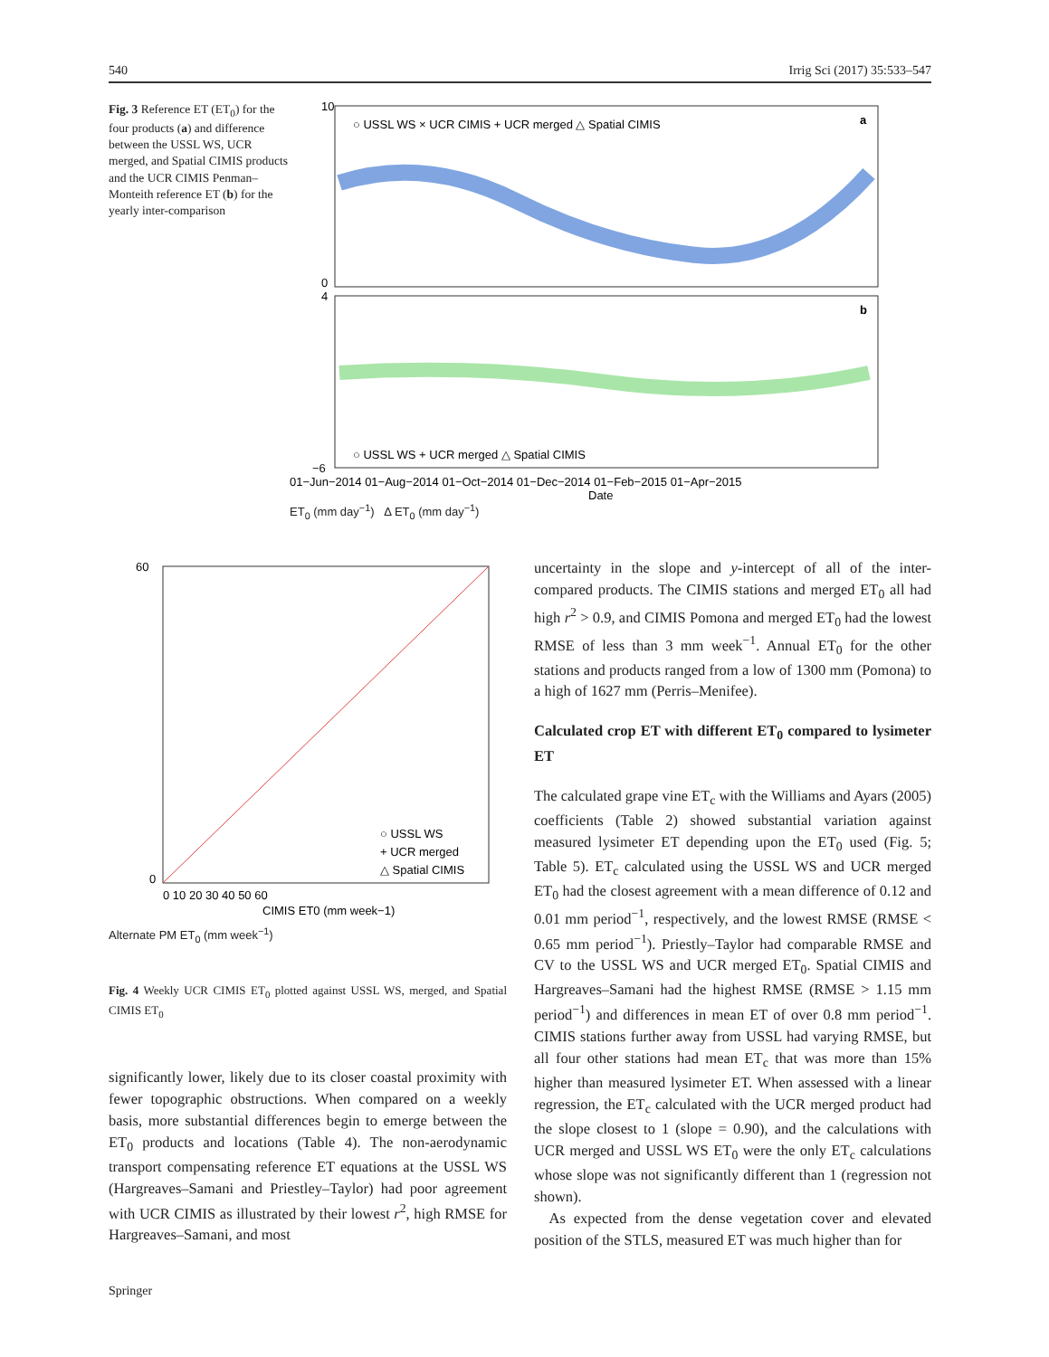540 Irrig Sci (2017) 35:533–547
Fig. 3 Reference ET (ET<sub>0</sub>) for the four products (a) and difference between the USSL WS, UCR merged, and Spatial CIMIS products and the UCR CIMIS Penman–Monteith reference ET (b) for the yearly inter-comparison
○ USSL WS × UCR CIMIS + UCR merged △ Spatial CIMIS
a
b
○ USSL WS + UCR merged △ Spatial CIMIS
10
0
4
−6
01−Jun−2014 01−Aug−2014 01−Oct−2014 01−Dec−2014 01−Feb−2015 01−Apr−2015
Date
ET<sub>0</sub> (mm day<sup>−1</sup>) Δ ET<sub>0</sub> (mm day<sup>−1</sup>)
60
0
0 10 20 30 40 50 60
○ USSL WS
+ UCR merged
△ Spatial CIMIS
CIMIS ET0 (mm week−1)
Alternate PM ET<sub>0</sub> (mm week<sup>−1</sup>)
Fig. 4 Weekly UCR CIMIS ET<sub>0</sub> plotted against USSL WS, merged, and Spatial CIMIS ET<sub>0</sub>
significantly lower, likely due to its closer coastal proximity with fewer topographic obstructions. When compared on a weekly basis, more substantial differences begin to emerge between the ET<sub>0</sub> products and locations (Table 4). The non-aerodynamic transport compensating reference ET equations at the USSL WS (Hargreaves–Samani and Priestley–Taylor) had poor agreement with UCR CIMIS as illustrated by their lowest r<sup>2</sup>, high RMSE for Hargreaves–Samani, and most
Springer
uncertainty in the slope and y-intercept of all of the inter-compared products. The CIMIS stations and merged ET<sub>0</sub> all had high r<sup>2</sup> > 0.9, and CIMIS Pomona and merged ET<sub>0</sub> had the lowest RMSE of less than 3 mm week<sup>−1</sup>. Annual ET<sub>0</sub> for the other stations and products ranged from a low of 1300 mm (Pomona) to a high of 1627 mm (Perris–Menifee).
Calculated crop ET with different ET<sub>0</sub> compared to lysimeter ET
The calculated grape vine ET<sub>c</sub> with the Williams and Ayars (2005) coefficients (Table 2) showed substantial variation against measured lysimeter ET depending upon the ET<sub>0</sub> used (Fig. 5; Table 5). ET<sub>c</sub> calculated using the USSL WS and UCR merged ET<sub>0</sub> had the closest agreement with a mean difference of 0.12 and 0.01 mm period<sup>−1</sup>, respectively, and the lowest RMSE (RMSE < 0.65 mm period<sup>−1</sup>). Priestly–Taylor had comparable RMSE and CV to the USSL WS and UCR merged ET<sub>0</sub>. Spatial CIMIS and Hargreaves–Samani had the highest RMSE (RMSE > 1.15 mm period<sup>−1</sup>) and differences in mean ET of over 0.8 mm period<sup>−1</sup>. CIMIS stations further away from USSL had varying RMSE, but all four other stations had mean ET<sub>c</sub> that was more than 15% higher than measured lysimeter ET. When assessed with a linear regression, the ET<sub>c</sub> calculated with the UCR merged product had the slope closest to 1 (slope = 0.90), and the calculations with UCR merged and USSL WS ET<sub>0</sub> were the only ET<sub>c</sub> calculations whose slope was not significantly different than 1 (regression not shown).
As expected from the dense vegetation cover and elevated position of the STLS, measured ET was much higher than for